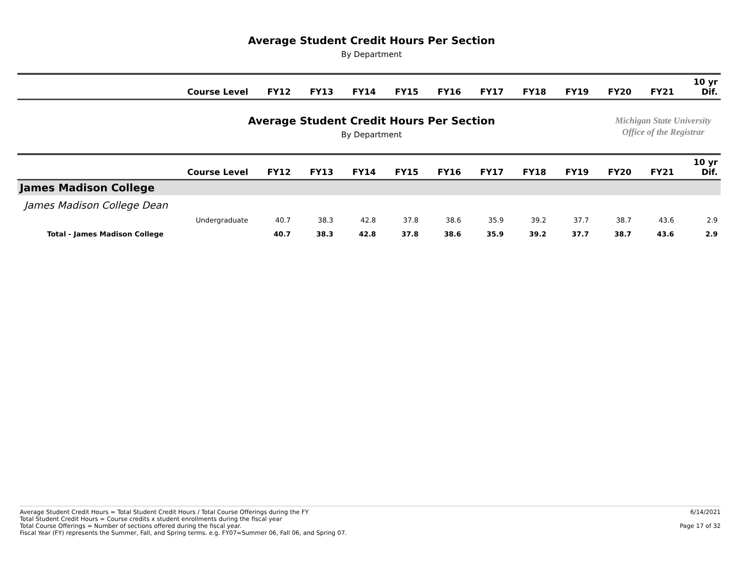Average Student Credit Hours Per Section
By Department
| Course Level | FY12 | FY13 | FY14 | FY15 | FY16 | FY17 | FY18 | FY19 | FY20 | FY21 | 10 yr Dif. |
| --- | --- | --- | --- | --- | --- | --- | --- | --- | --- | --- | --- |
Average Student Credit Hours Per Section
By Department
Michigan State University
Office of the Registrar
| Course Level | FY12 | FY13 | FY14 | FY15 | FY16 | FY17 | FY18 | FY19 | FY20 | FY21 | 10 yr Dif. |
| --- | --- | --- | --- | --- | --- | --- | --- | --- | --- | --- | --- |
| James Madison College | | | | | | | | | | | |
| James Madison College Dean | | | | | | | | | | | |
| Undergraduate | 40.7 | 38.3 | 42.8 | 37.8 | 38.6 | 35.9 | 39.2 | 37.7 | 38.7 | 43.6 | 2.9 |
| Total - James Madison College | 40.7 | 38.3 | 42.8 | 37.8 | 38.6 | 35.9 | 39.2 | 37.7 | 38.7 | 43.6 | 2.9 |
Average Student Credit Hours = Total Student Credit Hours / Total Course Offerings during the FY
Total Student Credit Hours = Course credits x student enrollments during the fiscal year
Total Course Offerings = Number of sections offered during the fiscal year.
Fiscal Year (FY) represents the Summer, Fall, and Spring terms. e.g. FY07=Summer 06, Fall 06, and Spring 07.
6/14/2021
Page 17 of 32